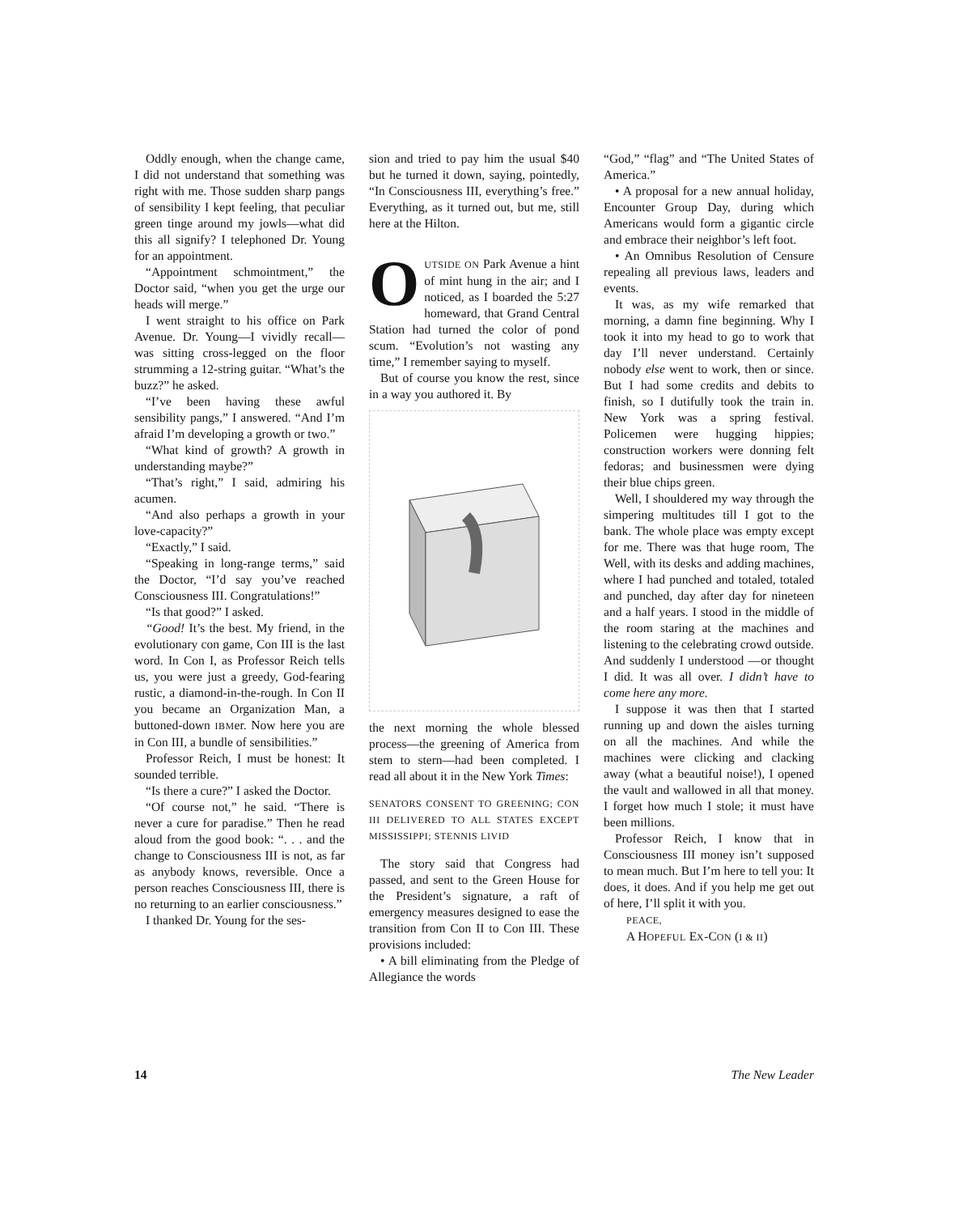Oddly enough, when the change came, I did not understand that something was right with me. Those sudden sharp pangs of sensibility I kept feeling, that peculiar green tinge around my jowls—what did this all signify? I telephoned Dr. Young for an appointment.
“Appointment schmointment,” the Doctor said, “when you get the urge our heads will merge.”
I went straight to his office on Park Avenue. Dr. Young—I vividly recall—was sitting cross-legged on the floor strumming a 12-string guitar. “What’s the buzz?” he asked.
“I’ve been having these awful sensibility pangs,” I answered. “And I’m afraid I’m developing a growth or two.”
“What kind of growth? A growth in understanding maybe?”
“That’s right,” I said, admiring his acumen.
“And also perhaps a growth in your love-capacity?”
“Exactly,” I said.
“Speaking in long-range terms,” said the Doctor, “I’d say you’ve reached Consciousness III. Congratulations!”
“Is that good?” I asked.
“Good! It’s the best. My friend, in the evolutionary con game, Con III is the last word. In Con I, as Professor Reich tells us, you were just a greedy, God-fearing rustic, a diamond-in-the-rough. In Con II you became an Organization Man, a buttoned-down IBMer. Now here you are in Con III, a bundle of sensibilities.”
Professor Reich, I must be honest: It sounded terrible.
“Is there a cure?” I asked the Doctor.
“Of course not,” he said. “There is never a cure for paradise.” Then he read aloud from the good book: “. . . and the change to Consciousness III is not, as far as anybody knows, reversible. Once a person reaches Consciousness III, there is no returning to an earlier consciousness.”
I thanked Dr. Young for the ses-
sion and tried to pay him the usual $40 but he turned it down, saying, pointedly, “In Consciousness III, everything’s free.” Everything, as it turned out, but me, still here at the Hilton.
OUTSIDE ON Park Avenue a hint of mint hung in the air; and I noticed, as I boarded the 5:27 homeward, that Grand Central Station had turned the color of pond scum. “Evolution’s not wasting any time,” I remember saying to myself.
But of course you know the rest, since in a way you authored it. By
the next morning the whole blessed process—the greening of America from stem to stern—had been completed. I read all about it in the New York Times:
SENATORS CONSENT TO GREENING; CON III DELIVERED TO ALL STATES EXCEPT MISSISSIPPI; STENNIS LIVID
The story said that Congress had passed, and sent to the Green House for the President’s signature, a raft of emergency measures designed to ease the transition from Con II to Con III. These provisions included:
• A bill eliminating from the Pledge of Allegiance the words
“God,” “flag” and “The United States of America.”
• A proposal for a new annual holiday, Encounter Group Day, during which Americans would form a gigantic circle and embrace their neighbor’s left foot.
• An Omnibus Resolution of Censure repealing all previous laws, leaders and events.
It was, as my wife remarked that morning, a damn fine beginning. Why I took it into my head to go to work that day I’ll never understand. Certainly nobody else went to work, then or since. But I had some credits and debits to finish, so I dutifully took the train in. New York was a spring festival. Policemen were hugging hippies; construction workers were donning felt fedoras; and businessmen were dying their blue chips green.
Well, I shouldered my way through the simpering multitudes till I got to the bank. The whole place was empty except for me. There was that huge room, The Well, with its desks and adding machines, where I had punched and totaled, totaled and punched, day after day for nineteen and a half years. I stood in the middle of the room staring at the machines and listening to the celebrating crowd outside. And suddenly I understood —or thought I did. It was all over. I didn’t have to come here any more.
I suppose it was then that I started running up and down the aisles turning on all the machines. And while the machines were clicking and clacking away (what a beautiful noise!), I opened the vault and wallowed in all that money. I forget how much I stole; it must have been millions.
Professor Reich, I know that in Consciousness III money isn’t supposed to mean much. But I’m here to tell you: It does, it does. And if you help me get out of here, I’ll split it with you.
PEACE,
A HOPEFUL EX-CON (I & II)
14 The New Leader